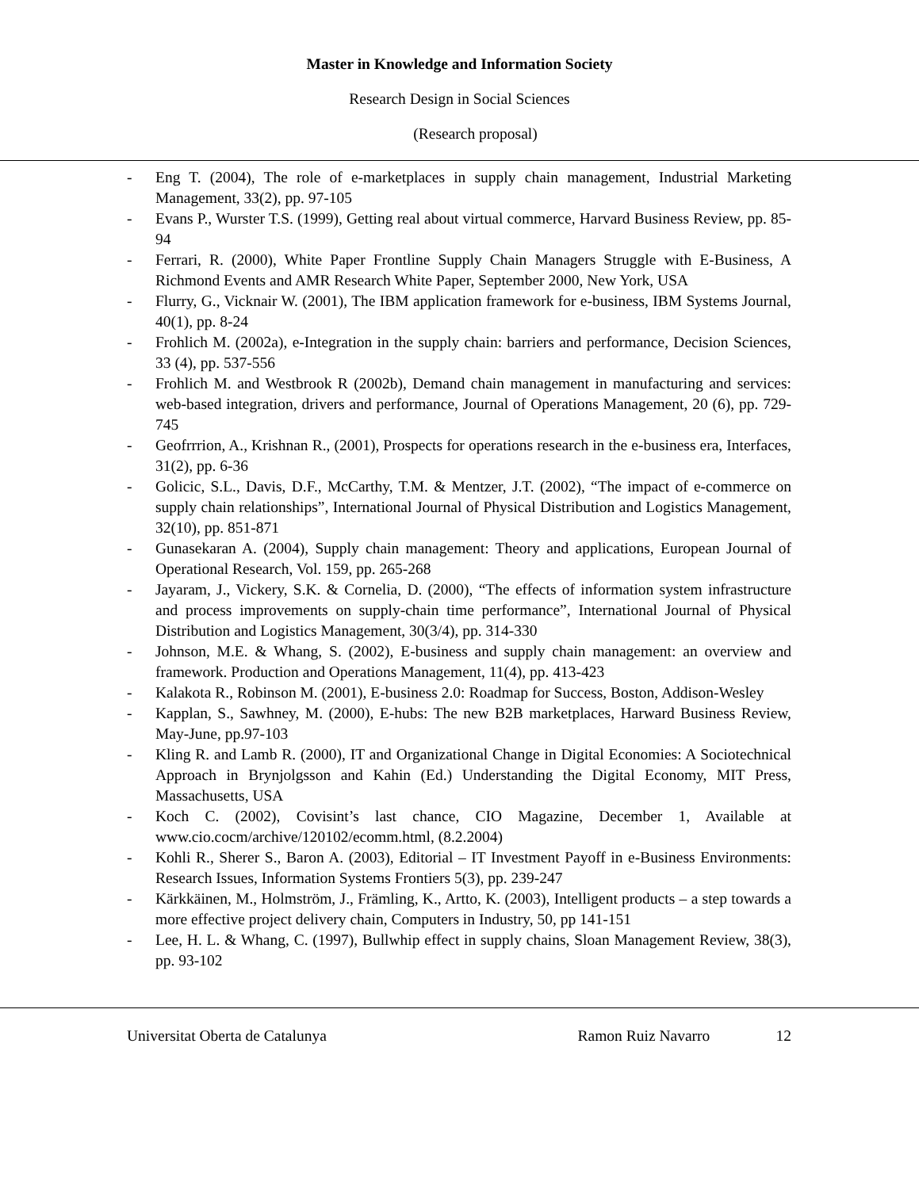Master in Knowledge and Information Society
Research Design in Social Sciences
(Research proposal)
- Eng T. (2004), The role of e-marketplaces in supply chain management, Industrial Marketing Management, 33(2), pp. 97-105
- Evans P., Wurster T.S. (1999), Getting real about virtual commerce, Harvard Business Review, pp. 85-94
- Ferrari, R. (2000), White Paper Frontline Supply Chain Managers Struggle with E-Business, A Richmond Events and AMR Research White Paper, September 2000, New York, USA
- Flurry, G., Vicknair W. (2001), The IBM application framework for e-business, IBM Systems Journal, 40(1), pp. 8-24
- Frohlich M. (2002a), e-Integration in the supply chain: barriers and performance, Decision Sciences, 33 (4), pp. 537-556
- Frohlich M. and Westbrook R (2002b), Demand chain management in manufacturing and services: web-based integration, drivers and performance, Journal of Operations Management, 20 (6), pp. 729-745
- Geofrrrion, A., Krishnan R., (2001), Prospects for operations research in the e-business era, Interfaces, 31(2), pp. 6-36
- Golicic, S.L., Davis, D.F., McCarthy, T.M. & Mentzer, J.T. (2002), “The impact of e-commerce on supply chain relationships”, International Journal of Physical Distribution and Logistics Management, 32(10), pp. 851-871
- Gunasekaran A. (2004), Supply chain management: Theory and applications, European Journal of Operational Research, Vol. 159, pp. 265-268
- Jayaram, J., Vickery, S.K. & Cornelia, D. (2000), “The effects of information system infrastructure and process improvements on supply-chain time performance”, International Journal of Physical Distribution and Logistics Management, 30(3/4), pp. 314-330
- Johnson, M.E. & Whang, S. (2002), E-business and supply chain management: an overview and framework. Production and Operations Management, 11(4), pp. 413-423
- Kalakota R., Robinson M. (2001), E-business 2.0: Roadmap for Success, Boston, Addison-Wesley
- Kapplan, S., Sawhney, M. (2000), E-hubs: The new B2B marketplaces, Harward Business Review, May-June, pp.97-103
- Kling R. and Lamb R. (2000), IT and Organizational Change in Digital Economies: A Sociotechnical Approach in Brynjolgsson and Kahin (Ed.) Understanding the Digital Economy, MIT Press, Massachusetts, USA
- Koch C. (2002), Covisint’s last chance, CIO Magazine, December 1, Available at www.cio.cocm/archive/120102/ecomm.html, (8.2.2004)
- Kohli R., Sherer S., Baron A. (2003), Editorial – IT Investment Payoff in e-Business Environments: Research Issues, Information Systems Frontiers 5(3), pp. 239-247
- Kärkkäinen, M., Holmström, J., Främling, K., Artto, K. (2003), Intelligent products – a step towards a more effective project delivery chain, Computers in Industry, 50, pp 141-151
- Lee, H. L. & Whang, C. (1997), Bullwhip effect in supply chains, Sloan Management Review, 38(3), pp. 93-102
Universitat Oberta de Catalunya Ramon Ruiz Navarro 12